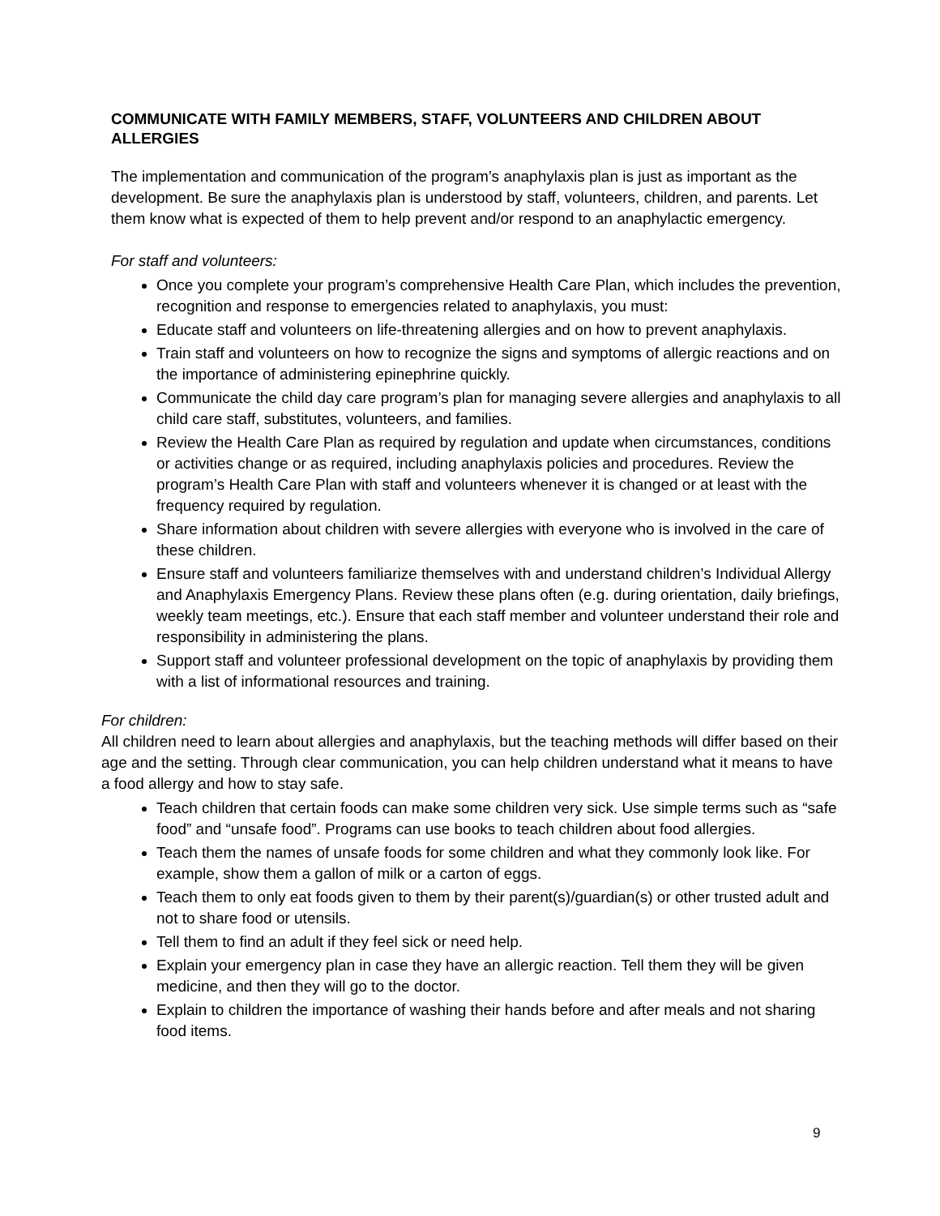COMMUNICATE WITH FAMILY MEMBERS, STAFF, VOLUNTEERS AND CHILDREN ABOUT ALLERGIES
The implementation and communication of the program’s anaphylaxis plan is just as important as the development. Be sure the anaphylaxis plan is understood by staff, volunteers, children, and parents. Let them know what is expected of them to help prevent and/or respond to an anaphylactic emergency.
For staff and volunteers:
Once you complete your program’s comprehensive Health Care Plan, which includes the prevention, recognition and response to emergencies related to anaphylaxis, you must:
Educate staff and volunteers on life-threatening allergies and on how to prevent anaphylaxis.
Train staff and volunteers on how to recognize the signs and symptoms of allergic reactions and on the importance of administering epinephrine quickly.
Communicate the child day care program’s plan for managing severe allergies and anaphylaxis to all child care staff, substitutes, volunteers, and families.
Review the Health Care Plan as required by regulation and update when circumstances, conditions or activities change or as required, including anaphylaxis policies and procedures. Review the program’s Health Care Plan with staff and volunteers whenever it is changed or at least with the frequency required by regulation.
Share information about children with severe allergies with everyone who is involved in the care of these children.
Ensure staff and volunteers familiarize themselves with and understand children’s Individual Allergy and Anaphylaxis Emergency Plans. Review these plans often (e.g. during orientation, daily briefings, weekly team meetings, etc.). Ensure that each staff member and volunteer understand their role and responsibility in administering the plans.
Support staff and volunteer professional development on the topic of anaphylaxis by providing them with a list of informational resources and training.
For children:
All children need to learn about allergies and anaphylaxis, but the teaching methods will differ based on their age and the setting. Through clear communication, you can help children understand what it means to have a food allergy and how to stay safe.
Teach children that certain foods can make some children very sick. Use simple terms such as “safe food” and “unsafe food”. Programs can use books to teach children about food allergies.
Teach them the names of unsafe foods for some children and what they commonly look like. For example, show them a gallon of milk or a carton of eggs.
Teach them to only eat foods given to them by their parent(s)/guardian(s) or other trusted adult and not to share food or utensils.
Tell them to find an adult if they feel sick or need help.
Explain your emergency plan in case they have an allergic reaction. Tell them they will be given medicine, and then they will go to the doctor.
Explain to children the importance of washing their hands before and after meals and not sharing food items.
9